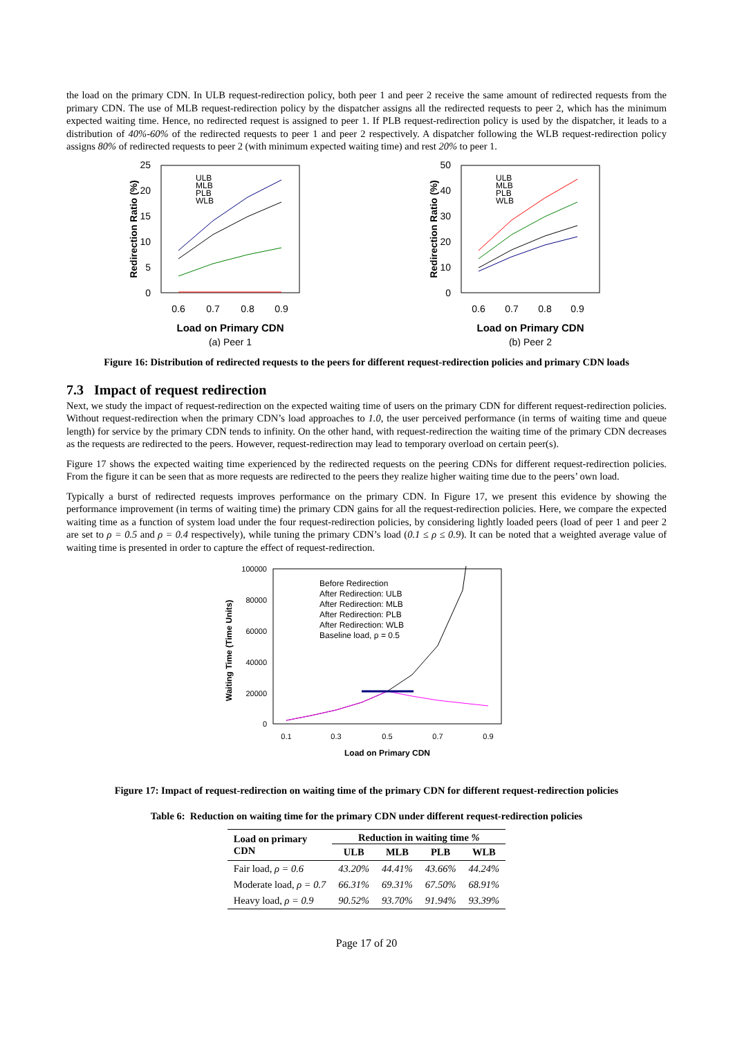the load on the primary CDN. In ULB request-redirection policy, both peer 1 and peer 2 receive the same amount of redirected requests from the primary CDN. The use of MLB request-redirection policy by the dispatcher assigns all the redirected requests to peer 2, which has the minimum expected waiting time. Hence, no redirected request is assigned to peer 1. If PLB request-redirection policy is used by the dispatcher, it leads to a distribution of 40%-60% of the redirected requests to peer 1 and peer 2 respectively. A dispatcher following the WLB request-redirection policy assigns 80% of redirected requests to peer 2 (with minimum expected waiting time) and rest 20% to peer 1.
Redirection Ratio (%)
25
20
15
10
5
0
ULB
MLB
PLB
WLB
0.6
0.7
0.8
0.9
Load on Primary CDN
(a) Peer 1
Redirection Ratio (%)
50
40
30
20
10
0
ULB
MLB
PLB
WLB
0.6
0.7
0.8
0.9
Load on Primary CDN
(b) Peer 2
Figure 16: Distribution of redirected requests to the peers for different request-redirection policies and primary CDN loads
7.3 Impact of request redirection
Next, we study the impact of request-redirection on the expected waiting time of users on the primary CDN for different request-redirection policies. Without request-redirection when the primary CDN’s load approaches to 1.0, the user perceived performance (in terms of waiting time and queue length) for service by the primary CDN tends to infinity. On the other hand, with request-redirection the waiting time of the primary CDN decreases as the requests are redirected to the peers. However, request-redirection may lead to temporary overload on certain peer(s).
Figure 17 shows the expected waiting time experienced by the redirected requests on the peering CDNs for different request-redirection policies. From the figure it can be seen that as more requests are redirected to the peers they realize higher waiting time due to the peers’ own load.
Typically a burst of redirected requests improves performance on the primary CDN. In Figure 17, we present this evidence by showing the performance improvement (in terms of waiting time) the primary CDN gains for all the request-redirection policies. Here, we compare the expected waiting time as a function of system load under the four request-redirection policies, by considering lightly loaded peers (load of peer 1 and peer 2 are set to ρ = 0.5 and ρ = 0.4 respectively), while tuning the primary CDN’s load (0.1 ≤ ρ ≤ 0.9). It can be noted that a weighted average value of waiting time is presented in order to capture the effect of request-redirection.
Waiting Time (Time Units)
100000
80000
60000
40000
20000
0
Before Redirection
After Redirection: ULB
After Redirection: MLB
After Redirection: PLB
After Redirection: WLB
Baseline load, ρ = 0.5
0.1
0.3
0.5
0.7
0.9
Load on Primary CDN
Figure 17: Impact of request-redirection on waiting time of the primary CDN for different request-redirection policies
Table 6: Reduction on waiting time for the primary CDN under different request-redirection policies
| Load on primary CDN | Reduction in waiting time % | | | |
| --- | --- | --- | --- | --- |
| | ULB | MLB | PLB | WLB |
| Fair load, ρ = 0.6 | 43.20% | 44.41% | 43.66% | 44.24% |
| Moderate load, ρ = 0.7 | 66.31% | 69.31% | 67.50% | 68.91% |
| Heavy load, ρ = 0.9 | 90.52% | 93.70% | 91.94% | 93.39% |
Page 17 of 20